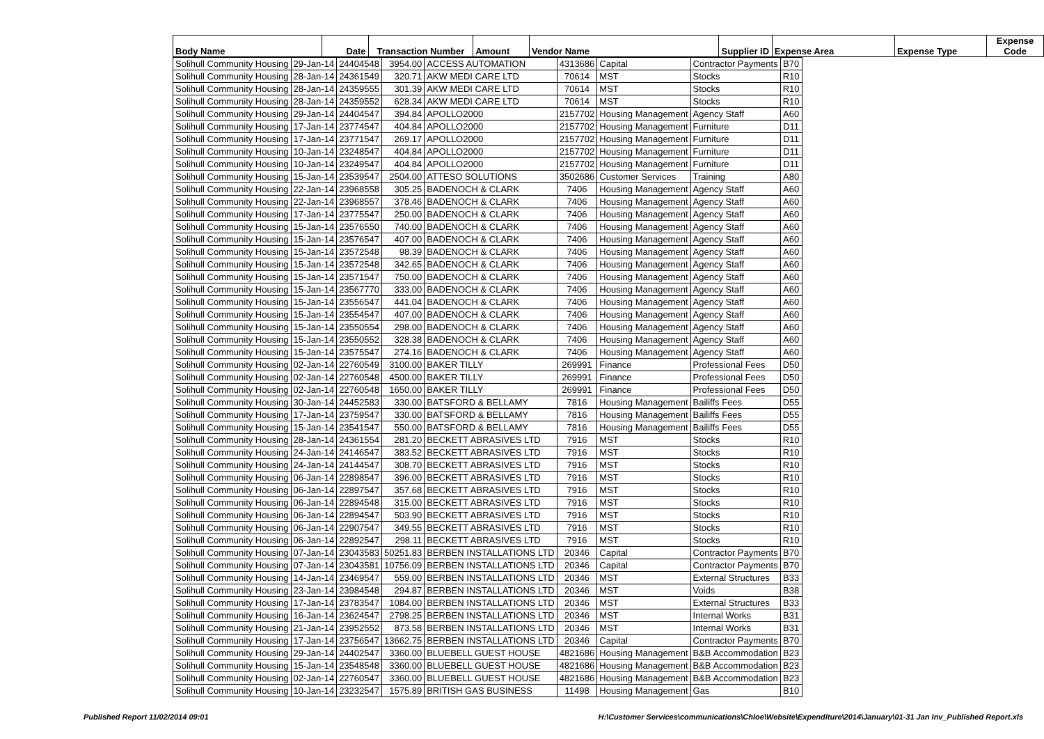| Body Name | Date | Transaction Number | Amount | Vendor Name | Supplier ID | Expense Area | Expense Type | Expense Code |
| --- | --- | --- | --- | --- | --- | --- | --- | --- |
| Solihull Community Housing | 29-Jan-14 | 24404548 | 3954.00 | ACCESS AUTOMATION | 4313686 | Capital | Contractor Payments | B70 |
| Solihull Community Housing | 28-Jan-14 | 24361549 | 320.71 | AKW MEDI CARE LTD | 70614 | MST | Stocks | R10 |
| Solihull Community Housing | 28-Jan-14 | 24359555 | 301.39 | AKW MEDI CARE LTD | 70614 | MST | Stocks | R10 |
| Solihull Community Housing | 28-Jan-14 | 24359552 | 628.34 | AKW MEDI CARE LTD | 70614 | MST | Stocks | R10 |
| Solihull Community Housing | 29-Jan-14 | 24404547 | 394.84 | APOLLO2000 | 2157702 | Housing Management | Agency Staff | A60 |
| Solihull Community Housing | 17-Jan-14 | 23774547 | 404.84 | APOLLO2000 | 2157702 | Housing Management | Furniture | D11 |
| Solihull Community Housing | 17-Jan-14 | 23771547 | 269.17 | APOLLO2000 | 2157702 | Housing Management | Furniture | D11 |
| Solihull Community Housing | 10-Jan-14 | 23248547 | 404.84 | APOLLO2000 | 2157702 | Housing Management | Furniture | D11 |
| Solihull Community Housing | 10-Jan-14 | 23249547 | 404.84 | APOLLO2000 | 2157702 | Housing Management | Furniture | D11 |
| Solihull Community Housing | 15-Jan-14 | 23539547 | 2504.00 | ATTESO SOLUTIONS | 3502686 | Customer Services | Training | A80 |
| Solihull Community Housing | 22-Jan-14 | 23968558 | 305.25 | BADENOCH & CLARK | 7406 | Housing Management | Agency Staff | A60 |
| Solihull Community Housing | 22-Jan-14 | 23968557 | 378.46 | BADENOCH & CLARK | 7406 | Housing Management | Agency Staff | A60 |
| Solihull Community Housing | 17-Jan-14 | 23775547 | 250.00 | BADENOCH & CLARK | 7406 | Housing Management | Agency Staff | A60 |
| Solihull Community Housing | 15-Jan-14 | 23576550 | 740.00 | BADENOCH & CLARK | 7406 | Housing Management | Agency Staff | A60 |
| Solihull Community Housing | 15-Jan-14 | 23576547 | 407.00 | BADENOCH & CLARK | 7406 | Housing Management | Agency Staff | A60 |
| Solihull Community Housing | 15-Jan-14 | 23572548 | 98.39 | BADENOCH & CLARK | 7406 | Housing Management | Agency Staff | A60 |
| Solihull Community Housing | 15-Jan-14 | 23572548 | 342.65 | BADENOCH & CLARK | 7406 | Housing Management | Agency Staff | A60 |
| Solihull Community Housing | 15-Jan-14 | 23571547 | 750.00 | BADENOCH & CLARK | 7406 | Housing Management | Agency Staff | A60 |
| Solihull Community Housing | 15-Jan-14 | 23567770 | 333.00 | BADENOCH & CLARK | 7406 | Housing Management | Agency Staff | A60 |
| Solihull Community Housing | 15-Jan-14 | 23556547 | 441.04 | BADENOCH & CLARK | 7406 | Housing Management | Agency Staff | A60 |
| Solihull Community Housing | 15-Jan-14 | 23554547 | 407.00 | BADENOCH & CLARK | 7406 | Housing Management | Agency Staff | A60 |
| Solihull Community Housing | 15-Jan-14 | 23550554 | 298.00 | BADENOCH & CLARK | 7406 | Housing Management | Agency Staff | A60 |
| Solihull Community Housing | 15-Jan-14 | 23550552 | 328.38 | BADENOCH & CLARK | 7406 | Housing Management | Agency Staff | A60 |
| Solihull Community Housing | 15-Jan-14 | 23575547 | 274.16 | BADENOCH & CLARK | 7406 | Housing Management | Agency Staff | A60 |
| Solihull Community Housing | 02-Jan-14 | 22760549 | 3100.00 | BAKER TILLY | 269991 | Finance | Professional Fees | D50 |
| Solihull Community Housing | 02-Jan-14 | 22760548 | 4500.00 | BAKER TILLY | 269991 | Finance | Professional Fees | D50 |
| Solihull Community Housing | 02-Jan-14 | 22760548 | 1650.00 | BAKER TILLY | 269991 | Finance | Professional Fees | D50 |
| Solihull Community Housing | 30-Jan-14 | 24452583 | 330.00 | BATSFORD & BELLAMY | 7816 | Housing Management | Bailiffs Fees | D55 |
| Solihull Community Housing | 17-Jan-14 | 23759547 | 330.00 | BATSFORD & BELLAMY | 7816 | Housing Management | Bailiffs Fees | D55 |
| Solihull Community Housing | 15-Jan-14 | 23541547 | 550.00 | BATSFORD & BELLAMY | 7816 | Housing Management | Bailiffs Fees | D55 |
| Solihull Community Housing | 28-Jan-14 | 24361554 | 281.20 | BECKETT ABRASIVES LTD | 7916 | MST | Stocks | R10 |
| Solihull Community Housing | 24-Jan-14 | 24146547 | 383.52 | BECKETT ABRASIVES LTD | 7916 | MST | Stocks | R10 |
| Solihull Community Housing | 24-Jan-14 | 24144547 | 308.70 | BECKETT ABRASIVES LTD | 7916 | MST | Stocks | R10 |
| Solihull Community Housing | 06-Jan-14 | 22898547 | 396.00 | BECKETT ABRASIVES LTD | 7916 | MST | Stocks | R10 |
| Solihull Community Housing | 06-Jan-14 | 22897547 | 357.68 | BECKETT ABRASIVES LTD | 7916 | MST | Stocks | R10 |
| Solihull Community Housing | 06-Jan-14 | 22894548 | 315.00 | BECKETT ABRASIVES LTD | 7916 | MST | Stocks | R10 |
| Solihull Community Housing | 06-Jan-14 | 22894547 | 503.90 | BECKETT ABRASIVES LTD | 7916 | MST | Stocks | R10 |
| Solihull Community Housing | 06-Jan-14 | 22907547 | 349.55 | BECKETT ABRASIVES LTD | 7916 | MST | Stocks | R10 |
| Solihull Community Housing | 06-Jan-14 | 22892547 | 298.11 | BECKETT ABRASIVES LTD | 7916 | MST | Stocks | R10 |
| Solihull Community Housing | 07-Jan-14 | 23043583 | 50251.83 | BERBEN INSTALLATIONS LTD | 20346 | Capital | Contractor Payments | B70 |
| Solihull Community Housing | 07-Jan-14 | 23043581 | 10756.09 | BERBEN INSTALLATIONS LTD | 20346 | Capital | Contractor Payments | B70 |
| Solihull Community Housing | 14-Jan-14 | 23469547 | 559.00 | BERBEN INSTALLATIONS LTD | 20346 | MST | External Structures | B33 |
| Solihull Community Housing | 23-Jan-14 | 23984548 | 294.87 | BERBEN INSTALLATIONS LTD | 20346 | MST | Voids | B38 |
| Solihull Community Housing | 17-Jan-14 | 23783547 | 1084.00 | BERBEN INSTALLATIONS LTD | 20346 | MST | External Structures | B33 |
| Solihull Community Housing | 16-Jan-14 | 23624547 | 2798.25 | BERBEN INSTALLATIONS LTD | 20346 | MST | Internal Works | B31 |
| Solihull Community Housing | 21-Jan-14 | 23952552 | 873.58 | BERBEN INSTALLATIONS LTD | 20346 | MST | Internal Works | B31 |
| Solihull Community Housing | 17-Jan-14 | 23756547 | 13662.75 | BERBEN INSTALLATIONS LTD | 20346 | Capital | Contractor Payments | B70 |
| Solihull Community Housing | 29-Jan-14 | 24402547 | 3360.00 | BLUEBELL GUEST HOUSE | 4821686 | Housing Management | B&B Accommodation | B23 |
| Solihull Community Housing | 15-Jan-14 | 23548548 | 3360.00 | BLUEBELL GUEST HOUSE | 4821686 | Housing Management | B&B Accommodation | B23 |
| Solihull Community Housing | 02-Jan-14 | 22760547 | 3360.00 | BLUEBELL GUEST HOUSE | 4821686 | Housing Management | B&B Accommodation | B23 |
| Solihull Community Housing | 10-Jan-14 | 23232547 | 1575.89 | BRITISH GAS BUSINESS | 11498 | Housing Management | Gas | B10 |
Published Report 11/02/2014 09:01 H:\Customer Services\communications\Chloe\Website\Expenditure\2014\January\01-31 Jan Inv_Published Report.xls